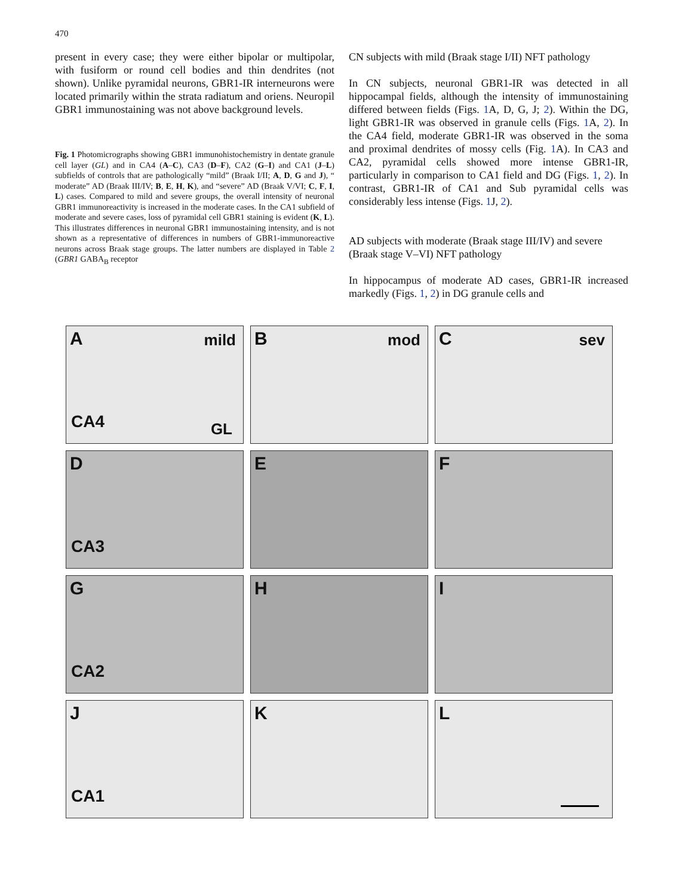470
present in every case; they were either bipolar or multipolar, with fusiform or round cell bodies and thin dendrites (not shown). Unlike pyramidal neurons, GBR1-IR interneurons were located primarily within the strata radiatum and oriens. Neuropil GBR1 immunostaining was not above background levels.
Fig. 1 Photomicrographs showing GBR1 immunohistochemistry in dentate granule cell layer (GL) and in CA4 (A–C), CA3 (D–F), CA2 (G–I) and CA1 (J–L) subfields of controls that are pathologically “mild” (Braak I/II; A, D, G and J), “ moderate” AD (Braak III/IV; B, E, H, K), and “severe” AD (Braak V/VI; C, F, I, L) cases. Compared to mild and severe groups, the overall intensity of neuronal GBR1 immunoreactivity is increased in the moderate cases. In the CA1 subfield of moderate and severe cases, loss of pyramidal cell GBR1 staining is evident (K, L). This illustrates differences in neuronal GBR1 immunostaining intensity, and is not shown as a representative of differences in numbers of GBR1-immunoreactive neurons across Braak stage groups. The latter numbers are displayed in Table 2 (GBR1 GABA<sub>B</sub> receptor
CN subjects with mild (Braak stage I/II) NFT pathology
In CN subjects, neuronal GBR1-IR was detected in all hippocampal fields, although the intensity of immunostaining differed between fields (Figs. 1 A, D, G, J; 2). Within the DG, light GBR1-IR was observed in granule cells (Figs. 1 A, 2). In the CA4 field, moderate GBR1-IR was observed in the soma and proximal dendrites of mossy cells (Fig. 1 A). In CA3 and CA2, pyramidal cells showed more intense GBR1-IR, particularly in comparison to CA1 field and DG (Figs. 1, 2). In contrast, GBR1-IR of CA1 and Sub pyramidal cells was considerably less intense (Figs. 1 J, 2).
AD subjects with moderate (Braak stage III/IV) and severe (Braak stage V–VI) NFT pathology
In hippocampus of moderate AD cases, GBR1-IR increased markedly (Figs. 1, 2) in DG granule cells and
A mild
CA4 GL
B mod
C sev
D
CA3
E
F
G
CA2
H
I
J
CA1
K
L